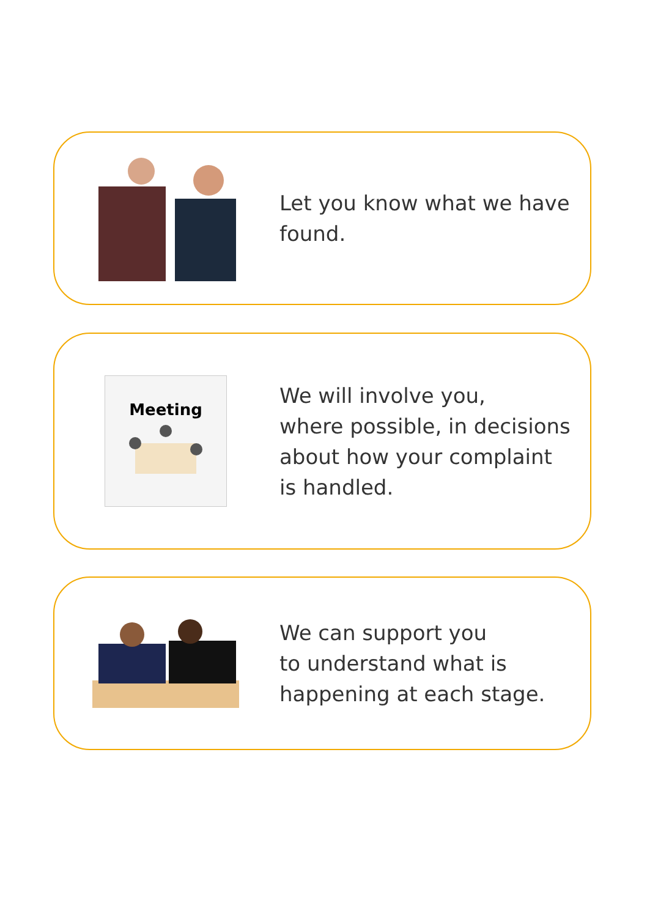Let you know what we have
found.
Meeting
We will involve you,
where possible, in decisions
about how your complaint
is handled.
We can support you
to understand what is
happening at each stage.